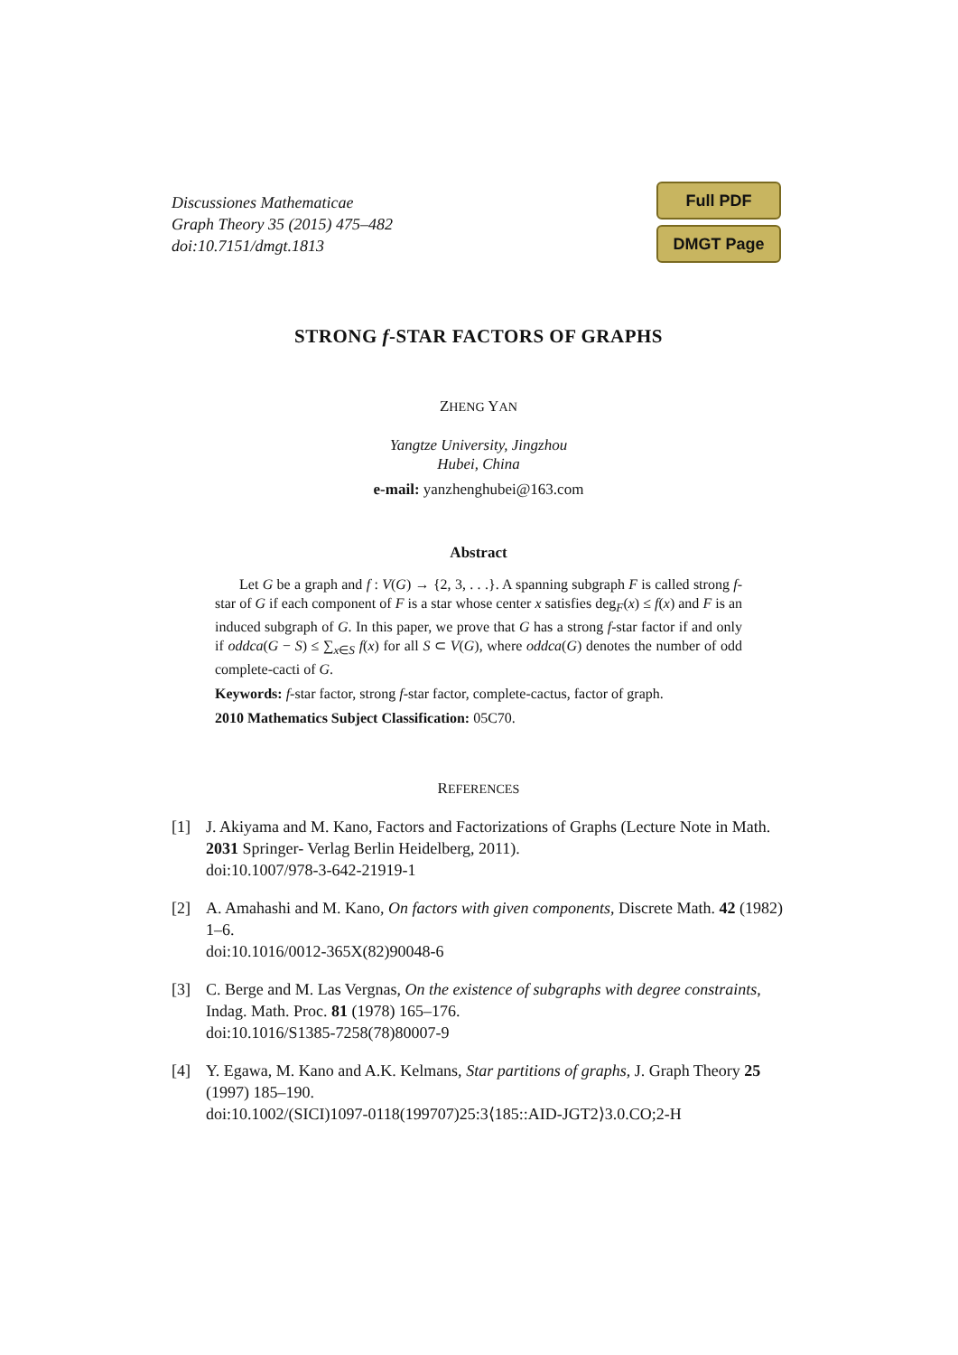Discussiones Mathematicae
Graph Theory 35 (2015) 475–482
doi:10.7151/dmgt.1813
Full PDF
DMGT Page
STRONG f-STAR FACTORS OF GRAPHS
ZHENG YAN
Yangtze University, Jingzhou
Hubei, China
e-mail: yanzhenghubei@163.com
Abstract
Let G be a graph and f : V(G) → {2, 3, . . .}. A spanning subgraph F is called strong f-star of G if each component of F is a star whose center x satisfies deg<sub>F</sub>(x) ≤ f(x) and F is an induced subgraph of G. In this paper, we prove that G has a strong f-star factor if and only if oddca(G − S) ≤ ∑<sub>x∈S</sub> f(x) for all S ⊂ V(G), where oddca(G) denotes the number of odd complete-cacti of G.
Keywords: f-star factor, strong f-star factor, complete-cactus, factor of graph.
2010 Mathematics Subject Classification: 05C70.
REFERENCES
[1] J. Akiyama and M. Kano, Factors and Factorizations of Graphs (Lecture Note in Math. 2031 Springer- Verlag Berlin Heidelberg, 2011).
doi:10.1007/978-3-642-21919-1
[2] A. Amahashi and M. Kano, On factors with given components, Discrete Math. 42 (1982) 1–6.
doi:10.1016/0012-365X(82)90048-6
[3] C. Berge and M. Las Vergnas, On the existence of subgraphs with degree constraints, Indag. Math. Proc. 81 (1978) 165–176.
doi:10.1016/S1385-7258(78)80007-9
[4] Y. Egawa, M. Kano and A.K. Kelmans, Star partitions of graphs, J. Graph Theory 25 (1997) 185–190.
doi:10.1002/(SICI)1097-0118(199707)25:3⟨185::AID-JGT2⟩3.0.CO;2-H